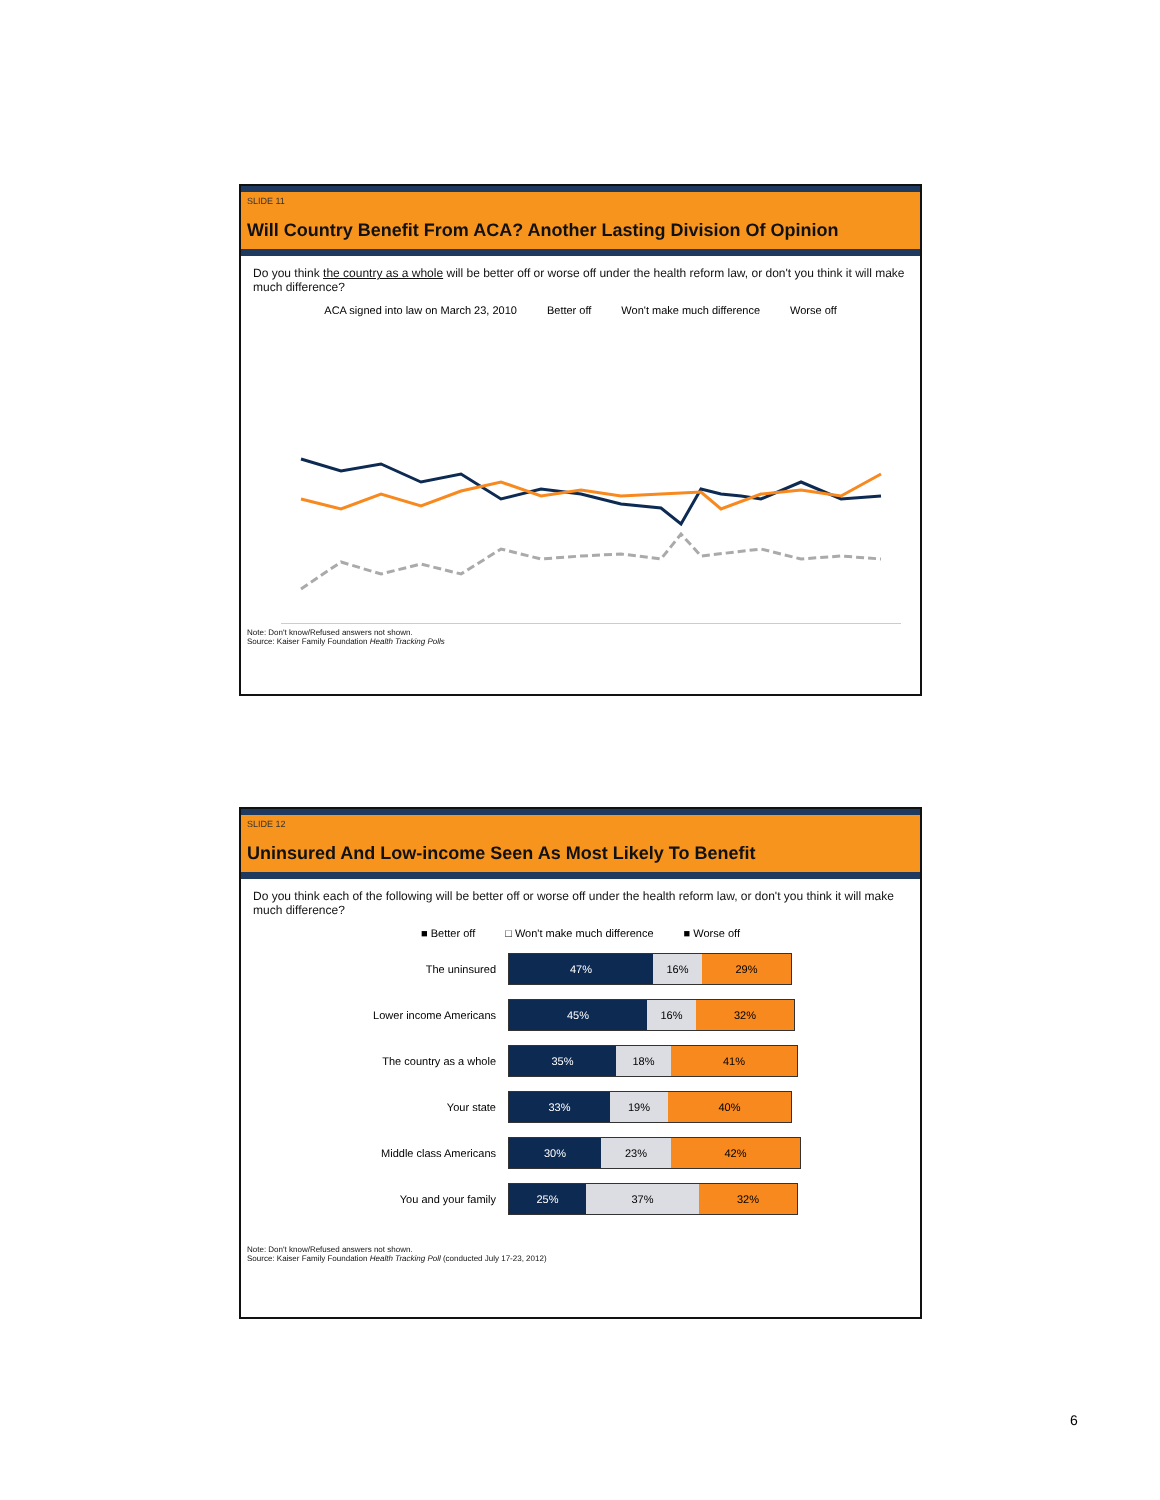SLIDE 11
Will Country Benefit From ACA? Another Lasting Division Of Opinion
Do you think the country as a whole will be better off or worse off under the health reform law, or don't you think it will make much difference?
ACA signed into law on March 23, 2010 Better off Won't make much difference Worse off
Note: Don't know/Refused answers not shown.
Source: Kaiser Family Foundation Health Tracking Polls
SLIDE 12
Uninsured And Low-income Seen As Most Likely To Benefit
Do you think each of the following will be better off or worse off under the health reform law, or don't you think it will make much difference?
■ Better off □ Won't make much difference ■ Worse off
The uninsured
47% 16% 29%
Lower income Americans
45% 16% 32%
The country as a whole
35% 18% 41%
Your state
33% 19% 40%
Middle class Americans
30% 23% 42%
You and your family
25% 37% 32%
Note: Don't know/Refused answers not shown.
Source: Kaiser Family Foundation Health Tracking Poll (conducted July 17-23, 2012)
6